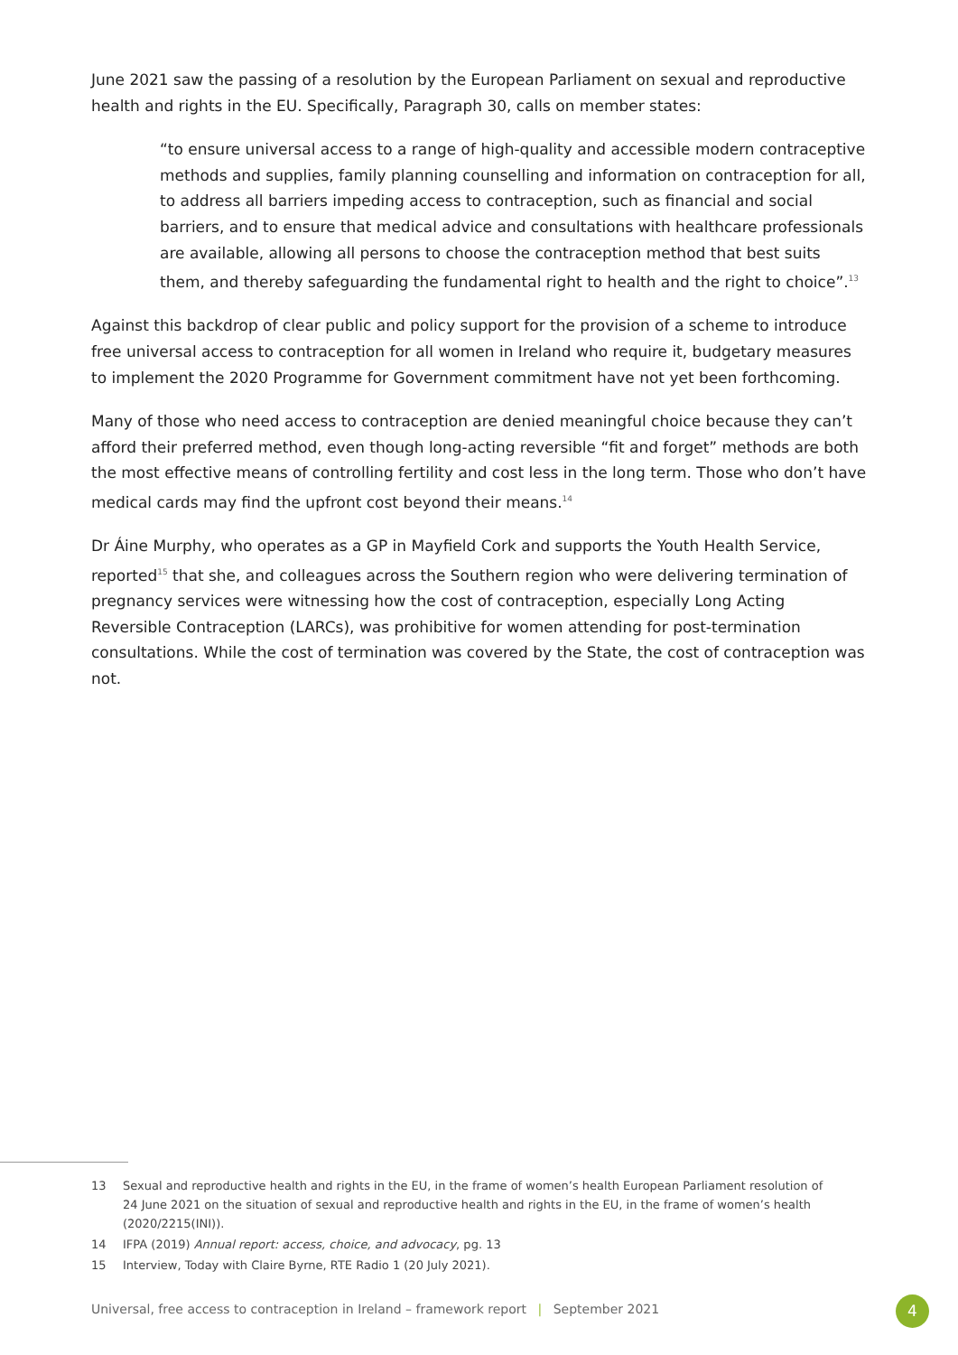June 2021 saw the passing of a resolution by the European Parliament on sexual and reproductive health and rights in the EU. Specifically, Paragraph 30, calls on member states:
“to ensure universal access to a range of high-quality and accessible modern contraceptive methods and supplies, family planning counselling and information on contraception for all, to address all barriers impeding access to contraception, such as financial and social barriers, and to ensure that medical advice and consultations with healthcare professionals are available, allowing all persons to choose the contraception method that best suits them, and thereby safeguarding the fundamental right to health and the right to choice”.<sup>13</sup>
Against this backdrop of clear public and policy support for the provision of a scheme to introduce free universal access to contraception for all women in Ireland who require it, budgetary measures to implement the 2020 Programme for Government commitment have not yet been forthcoming.
Many of those who need access to contraception are denied meaningful choice because they can’t afford their preferred method, even though long-acting reversible “fit and forget” methods are both the most effective means of controlling fertility and cost less in the long term. Those who don’t have medical cards may find the upfront cost beyond their means.<sup>14</sup>
Dr Áine Murphy, who operates as a GP in Mayfield Cork and supports the Youth Health Service, reported<sup>15</sup> that she, and colleagues across the Southern region who were delivering termination of pregnancy services were witnessing how the cost of contraception, especially Long Acting Reversible Contraception (LARCs), was prohibitive for women attending for post-termination consultations. While the cost of termination was covered by the State, the cost of contraception was not.
13 Sexual and reproductive health and rights in the EU, in the frame of women’s health European Parliament resolution of 24 June 2021 on the situation of sexual and reproductive health and rights in the EU, in the frame of women’s health (2020/2215(INI)).
14 IFPA (2019) Annual report: access, choice, and advocacy, pg. 13
15 Interview, Today with Claire Byrne, RTE Radio 1 (20 July 2021).
Universal, free access to contraception in Ireland – framework report | September 2021
4